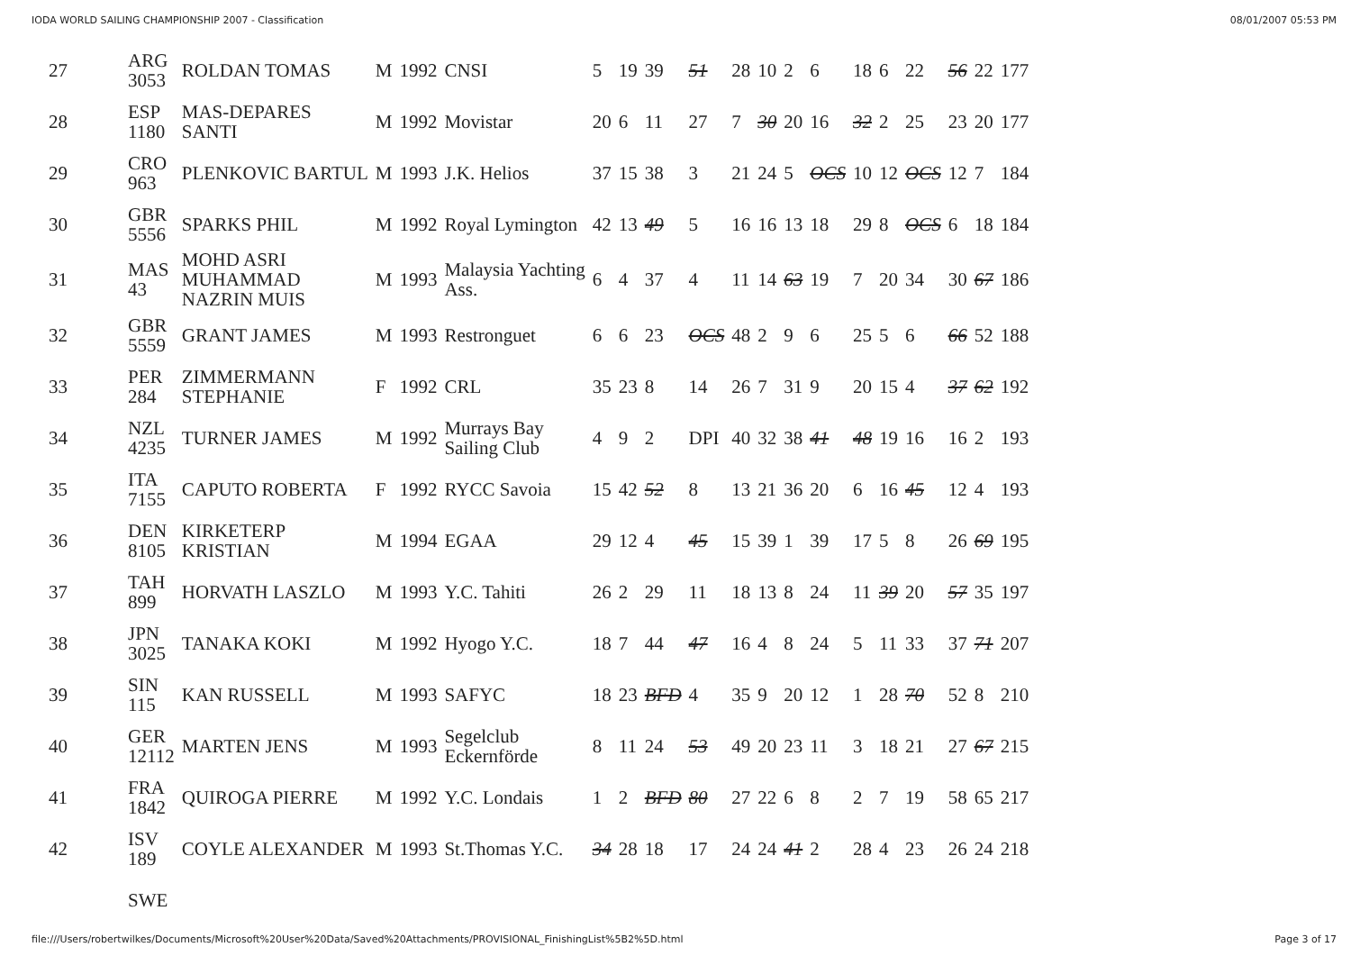IODA WORLD SAILING CHAMPIONSHIP 2007 - Classification 08/01/2007 05:53 PM
| 27 | ARG 3053 | ROLDAN TOMAS | M | 1992 | CNSI | 5 | 19 | 39 | 51 | 28 | 10 | 2 | 6 | 18 | 6 | 22 | 56 | 22 | 177 |
| 28 | ESP 1180 | MAS-DEPARES SANTI | M | 1992 | Movistar | 20 | 6 | 11 | 27 | 7 | 30 | 20 | 16 | 32 | 2 | 25 | 23 | 20 | 177 |
| 29 | CRO 963 | PLENKOVIC BARTUL | M | 1993 | J.K. Helios | 37 | 15 | 38 | 3 | 21 | 24 | 5 | OCS | 10 | 12 | OCS | 12 | 7 | 184 |
| 30 | GBR 5556 | SPARKS PHIL | M | 1992 | Royal Lymington | 42 | 13 | 49 | 5 | 16 | 16 | 13 | 18 | 29 | 8 | OCS | 6 | 18 | 184 |
| 31 | MAS 43 | MOHD ASRI MUHAMMAD NAZRIN MUIS | M | 1993 | Malaysia Yachting Ass. | 6 | 4 | 37 | 4 | 11 | 14 | 63 | 19 | 7 | 20 | 34 | 30 | 67 | 186 |
| 32 | GBR 5559 | GRANT JAMES | M | 1993 | Restronguet | 6 | 6 | 23 | OCS | 48 | 2 | 9 | 6 | 25 | 5 | 6 | 66 | 52 | 188 |
| 33 | PER 284 | ZIMMERMANN STEPHANIE | F | 1992 | CRL | 35 | 23 | 8 | 14 | 26 | 7 | 31 | 9 | 20 | 15 | 4 | 37 | 62 | 192 |
| 34 | NZL 4235 | TURNER JAMES | M | 1992 | Murrays Bay Sailing Club | 4 | 9 | 2 | DPI | 40 | 32 | 38 | 41 | 48 | 19 | 16 | 16 | 2 | 193 |
| 35 | ITA 7155 | CAPUTO ROBERTA | F | 1992 | RYCC Savoia | 15 | 42 | 52 | 8 | 13 | 21 | 36 | 20 | 6 | 16 | 45 | 12 | 4 | 193 |
| 36 | DEN 8105 | KIRKETERP KRISTIAN | M | 1994 | EGAA | 29 | 12 | 4 | 45 | 15 | 39 | 1 | 39 | 17 | 5 | 8 | 26 | 69 | 195 |
| 37 | TAH 899 | HORVATH LASZLO | M | 1993 | Y.C. Tahiti | 26 | 2 | 29 | 11 | 18 | 13 | 8 | 24 | 11 | 39 | 20 | 57 | 35 | 197 |
| 38 | JPN 3025 | TANAKA KOKI | M | 1992 | Hyogo Y.C. | 18 | 7 | 44 | 47 | 16 | 4 | 8 | 24 | 5 | 11 | 33 | 37 | 71 | 207 |
| 39 | SIN 115 | KAN RUSSELL | M | 1993 | SAFYC | 18 | 23 | BFD | 4 | 35 | 9 | 20 | 12 | 1 | 28 | 70 | 52 | 8 | 210 |
| 40 | GER 12112 | MARTEN JENS | M | 1993 | Segelclub Eckernförde | 8 | 11 | 24 | 53 | 49 | 20 | 23 | 11 | 3 | 18 | 21 | 27 | 67 | 215 |
| 41 | FRA 1842 | QUIROGA PIERRE | M | 1992 | Y.C. Londais | 1 | 2 | BFD | 80 | 27 | 22 | 6 | 8 | 2 | 7 | 19 | 58 | 65 | 217 |
| 42 | ISV 189 | COYLE ALEXANDER | M | 1993 | St.Thomas Y.C. | 34 | 28 | 18 | 17 | 24 | 24 | 41 | 2 | 28 | 4 | 23 | 26 | 24 | 218 |
| | SWE | | | | | | | | | | | | | | | | | | |
file:///Users/robertwilkes/Documents/Microsoft%20User%20Data/Saved%20Attachments/PROVISIONAL_FinishingList%5B2%5D.html Page 3 of 17